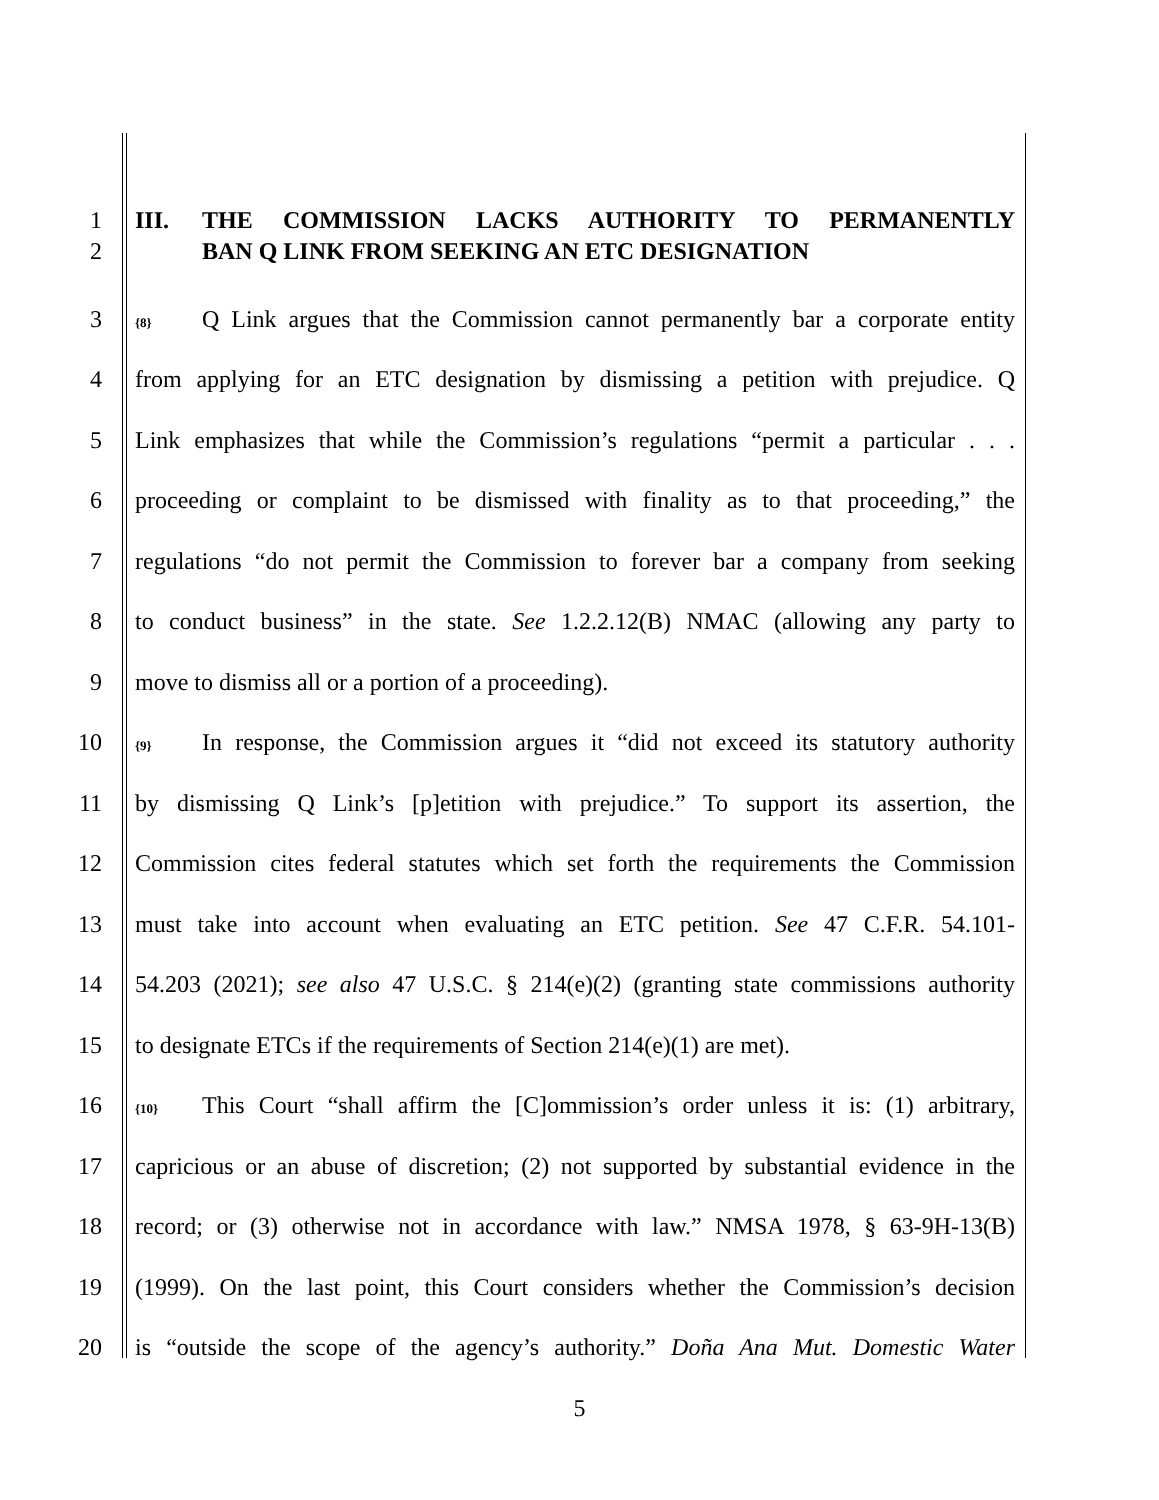1 III. THE COMMISSION LACKS AUTHORITY TO PERMANENTLY
2 BAN Q LINK FROM SEEKING AN ETC DESIGNATION
3 {8} Q Link argues that the Commission cannot permanently bar a corporate entity
4 from applying for an ETC designation by dismissing a petition with prejudice. Q
5 Link emphasizes that while the Commission’s regulations “permit a particular . . .
6 proceeding or complaint to be dismissed with finality as to that proceeding,” the
7 regulations “do not permit the Commission to forever bar a company from seeking
8 to conduct business” in the state. See 1.2.2.12(B) NMAC (allowing any party to
9 move to dismiss all or a portion of a proceeding).
10 {9} In response, the Commission argues it “did not exceed its statutory authority
11 by dismissing Q Link’s [p]etition with prejudice.” To support its assertion, the
12 Commission cites federal statutes which set forth the requirements the Commission
13 must take into account when evaluating an ETC petition. See 47 C.F.R. 54.101-
14 54.203 (2021); see also 47 U.S.C. § 214(e)(2) (granting state commissions authority
15 to designate ETCs if the requirements of Section 214(e)(1) are met).
16 {10} This Court “shall affirm the [C]ommission’s order unless it is: (1) arbitrary,
17 capricious or an abuse of discretion; (2) not supported by substantial evidence in the
18 record; or (3) otherwise not in accordance with law.” NMSA 1978, § 63-9H-13(B)
19 (1999). On the last point, this Court considers whether the Commission’s decision
20 is “outside the scope of the agency’s authority.” Doña Ana Mut. Domestic Water
5